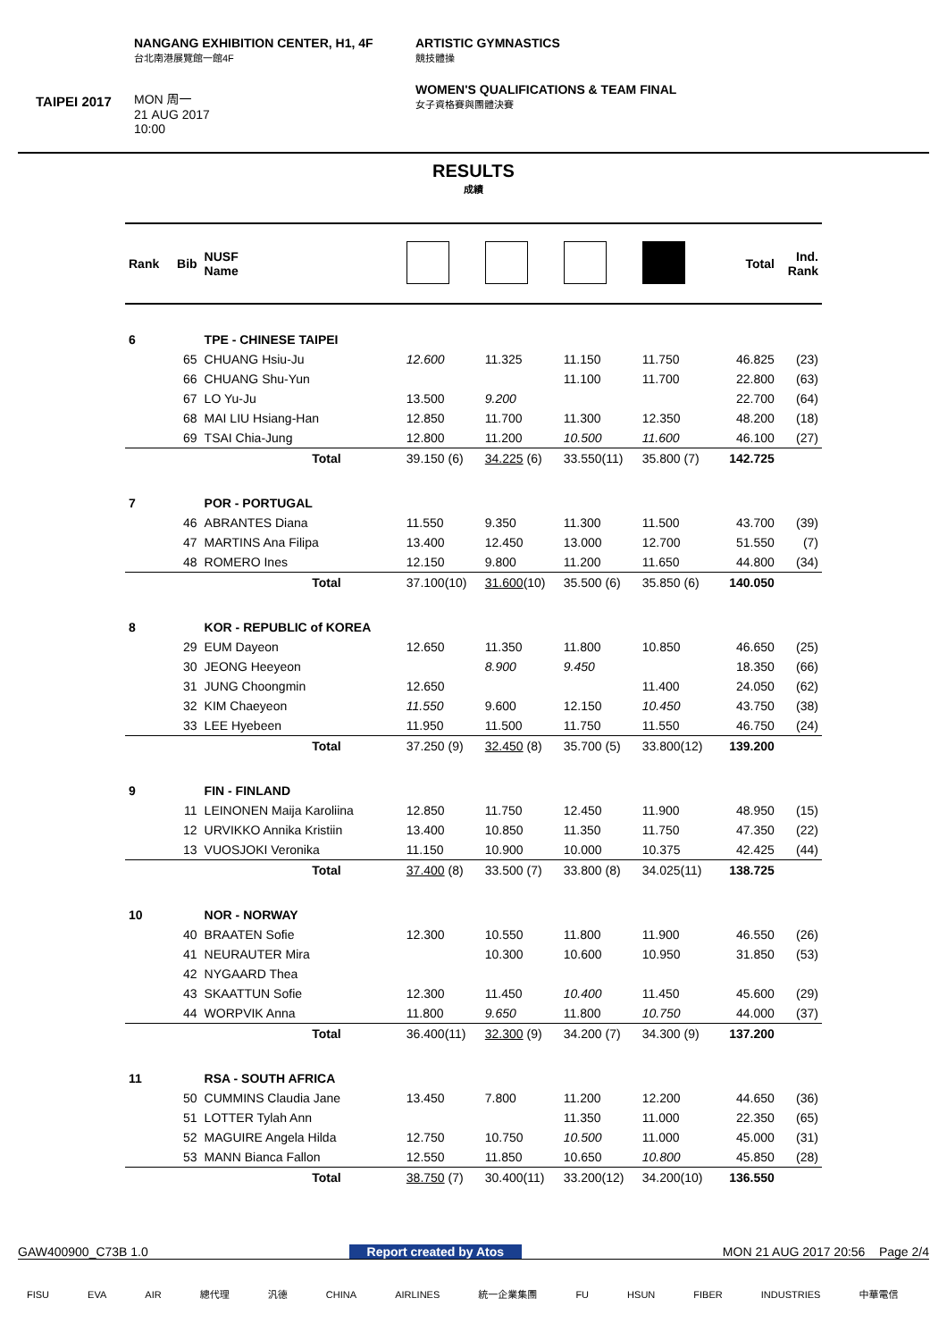TAIPEI 2017
NANGANG EXHIBITION CENTER, H1, 4F
台北南港展覽館一館4F
MON 周一
21 AUG 2017
10:00
ARTISTIC GYMNASTICS
競技體操
WOMEN'S QUALIFICATIONS & TEAM FINAL
女子資格賽與團體決賽
RESULTS
成績
| Rank | Bib | NUSF Name | | | | | | Total | Ind. Rank |
| 6 | | TPE - CHINESE TAIPEI | | | | | | | |
| | 65 | CHUANG Hsiu-Ju | | 12.600 | 11.325 | 11.150 | 11.750 | 46.825 | (23) |
| | 66 | CHUANG Shu-Yun | | | | 11.100 | 11.700 | 22.800 | (63) |
| | 67 | LO Yu-Ju | | 13.500 | 9.200 | | | 22.700 | (64) |
| | 68 | MAI LIU Hsiang-Han | | 12.850 | 11.700 | 11.300 | 12.350 | 48.200 | (18) |
| | 69 | TSAI Chia-Jung | | 12.800 | 11.200 | 10.500 | 11.600 | 46.100 | (27) |
| | | | Total | 39.150 (6) | 34.225 (6) | 33.550(11) | 35.800 (7) | 142.725 | |
| 7 | | POR - PORTUGAL | | | | | | | |
| | 46 | ABRANTES Diana | | 11.550 | 9.350 | 11.300 | 11.500 | 43.700 | (39) |
| | 47 | MARTINS Ana Filipa | | 13.400 | 12.450 | 13.000 | 12.700 | 51.550 | (7) |
| | 48 | ROMERO Ines | | 12.150 | 9.800 | 11.200 | 11.650 | 44.800 | (34) |
| | | | Total | 37.100(10) | 31.600 (10) | 35.500 (6) | 35.850 (6) | 140.050 | |
| 8 | | KOR - REPUBLIC of KOREA | | | | | | | |
| | 29 | EUM Dayeon | | 12.650 | 11.350 | 11.800 | 10.850 | 46.650 | (25) |
| | 30 | JEONG Heeyeon | | | 8.900 | 9.450 | | 18.350 | (66) |
| | 31 | JUNG Choongmin | | 12.650 | | | 11.400 | 24.050 | (62) |
| | 32 | KIM Chaeyeon | | 11.550 | 9.600 | 12.150 | 10.450 | 43.750 | (38) |
| | 33 | LEE Hyebeen | | 11.950 | 11.500 | 11.750 | 11.550 | 46.750 | (24) |
| | | | Total | 37.250 (9) | 32.450 (8) | 35.700 (5) | 33.800(12) | 139.200 | |
| 9 | | FIN - FINLAND | | | | | | | |
| | 11 | LEINONEN Maija Karoliina | | 12.850 | 11.750 | 12.450 | 11.900 | 48.950 | (15) |
| | 12 | URVIKKO Annika Kristiin | | 13.400 | 10.850 | 11.350 | 11.750 | 47.350 | (22) |
| | 13 | VUOSJOKI Veronika | | 11.150 | 10.900 | 10.000 | 10.375 | 42.425 | (44) |
| | | | Total | 37.400 (8) | 33.500 (7) | 33.800 (8) | 34.025(11) | 138.725 | |
| 10 | | NOR - NORWAY | | | | | | | |
| | 40 | BRAATEN Sofie | | 12.300 | 10.550 | 11.800 | 11.900 | 46.550 | (26) |
| | 41 | NEURAUTER Mira | | | 10.300 | 10.600 | 10.950 | 31.850 | (53) |
| | 42 | NYGAARD Thea | | | | | | | |
| | 43 | SKAATTUN Sofie | | 12.300 | 11.450 | 10.400 | 11.450 | 45.600 | (29) |
| | 44 | WORPVIK Anna | | 11.800 | 9.650 | 11.800 | 10.750 | 44.000 | (37) |
| | | | Total | 36.400(11) | 32.300 (9) | 34.200 (7) | 34.300 (9) | 137.200 | |
| 11 | | RSA - SOUTH AFRICA | | | | | | | |
| | 50 | CUMMINS Claudia Jane | | 13.450 | 7.800 | 11.200 | 12.200 | 44.650 | (36) |
| | 51 | LOTTER Tylah Ann | | | | 11.350 | 11.000 | 22.350 | (65) |
| | 52 | MAGUIRE Angela Hilda | | 12.750 | 10.750 | 10.500 | 11.000 | 45.000 | (31) |
| | 53 | MANN Bianca Fallon | | 12.550 | 11.850 | 10.650 | 10.800 | 45.850 | (28) |
| | | | Total | 38.750 (7) | 30.400(11) | 33.200(12) | 34.200(10) | 136.550 | |
GAW400900_C73B 1.0 Report created by Atos MON 21 AUG 2017 20:56 Page 2/4
FISU EVA AIR 總代理 汎德 CHINA AIRLINES 統一企業集團 FU HSUN FIBER INDUSTRIES 中華電信